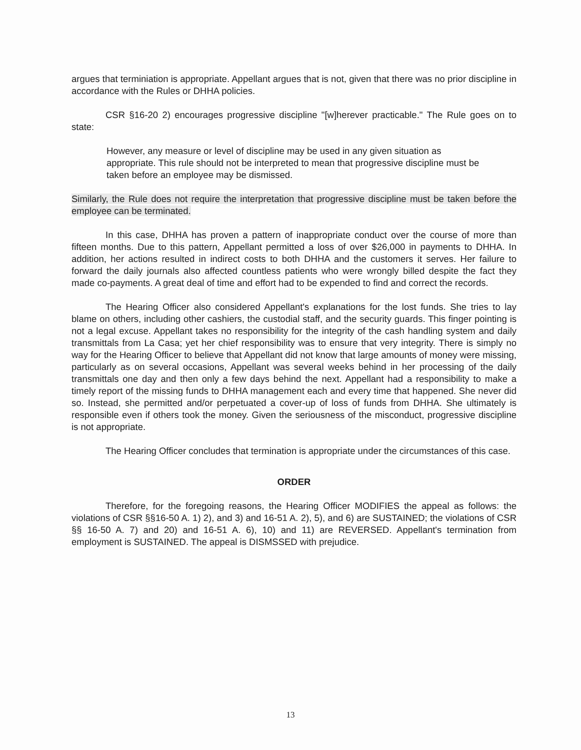argues that terminiation is appropriate. Appellant argues that is not, given that there was no prior discipline in accordance with the Rules or DHHA policies.
CSR §16-20 2) encourages progressive discipline "[w]herever practicable." The Rule goes on to state:
However, any measure or level of discipline may be used in any given situation as appropriate. This rule should not be interpreted to mean that progressive discipline must be taken before an employee may be dismissed.
Similarly, the Rule does not require the interpretation that progressive discipline must be taken before the employee can be terminated.
In this case, DHHA has proven a pattern of inappropriate conduct over the course of more than fifteen months. Due to this pattern, Appellant permitted a loss of over $26,000 in payments to DHHA. In addition, her actions resulted in indirect costs to both DHHA and the customers it serves. Her failure to forward the daily journals also affected countless patients who were wrongly billed despite the fact they made co-payments. A great deal of time and effort had to be expended to find and correct the records.
The Hearing Officer also considered Appellant's explanations for the lost funds. She tries to lay blame on others, including other cashiers, the custodial staff, and the security guards. This finger pointing is not a legal excuse. Appellant takes no responsibility for the integrity of the cash handling system and daily transmittals from La Casa; yet her chief responsibility was to ensure that very integrity. There is simply no way for the Hearing Officer to believe that Appellant did not know that large amounts of money were missing, particularly as on several occasions, Appellant was several weeks behind in her processing of the daily transmittals one day and then only a few days behind the next. Appellant had a responsibility to make a timely report of the missing funds to DHHA management each and every time that happened. She never did so. Instead, she permitted and/or perpetuated a cover-up of loss of funds from DHHA. She ultimately is responsible even if others took the money. Given the seriousness of the misconduct, progressive discipline is not appropriate.
The Hearing Officer concludes that termination is appropriate under the circumstances of this case.
ORDER
Therefore, for the foregoing reasons, the Hearing Officer MODIFIES the appeal as follows: the violations of CSR §§16-50 A. 1) 2), and 3) and 16-51 A. 2), 5), and 6) are SUSTAINED; the violations of CSR §§ 16-50 A. 7) and 20) and 16-51 A. 6), 10) and 11) are REVERSED. Appellant's termination from employment is SUSTAINED. The appeal is DISMSSED with prejudice.
13